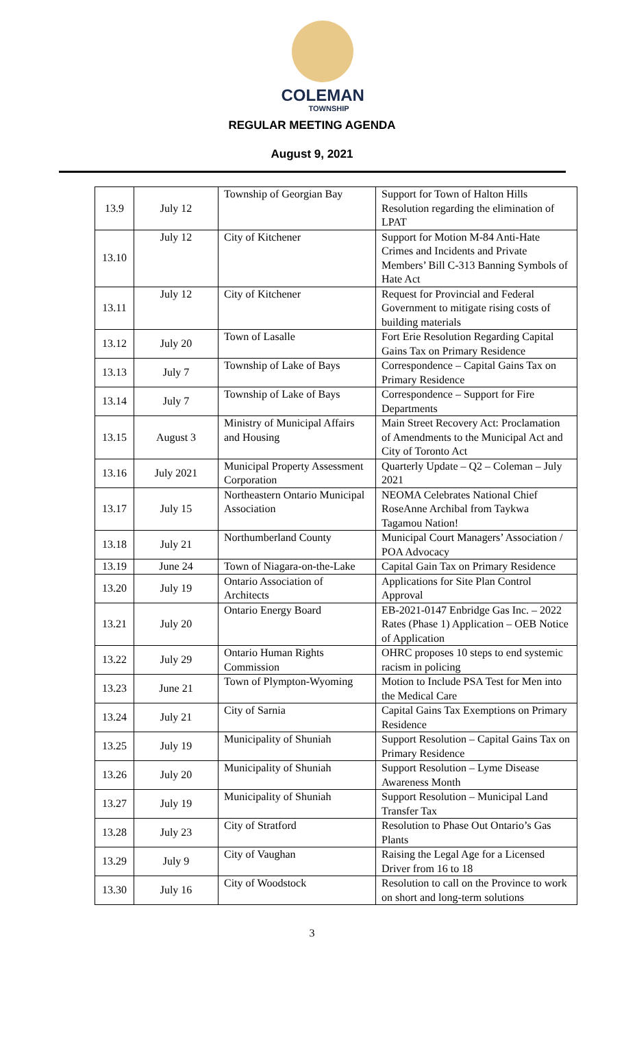COLEMAN
TOWNSHIP
REGULAR MEETING AGENDA
August 9, 2021
| 13.9 | July 12 | Township of Georgian Bay | Support for Town of Halton Hills Resolution regarding the elimination of LPAT |
| 13.10 | July 12 | City of Kitchener | Support for Motion M-84 Anti-Hate Crimes and Incidents and Private Members’ Bill C-313 Banning Symbols of Hate Act |
| 13.11 | July 12 | City of Kitchener | Request for Provincial and Federal Government to mitigate rising costs of building materials |
| 13.12 | July 20 | Town of Lasalle | Fort Erie Resolution Regarding Capital Gains Tax on Primary Residence |
| 13.13 | July 7 | Township of Lake of Bays | Correspondence – Capital Gains Tax on Primary Residence |
| 13.14 | July 7 | Township of Lake of Bays | Correspondence – Support for Fire Departments |
| 13.15 | August 3 | Ministry of Municipal Affairs and Housing | Main Street Recovery Act: Proclamation of Amendments to the Municipal Act and City of Toronto Act |
| 13.16 | July 2021 | Municipal Property Assessment Corporation | Quarterly Update – Q2 – Coleman – July 2021 |
| 13.17 | July 15 | Northeastern Ontario Municipal Association | NEOMA Celebrates National Chief RoseAnne Archibal from Taykwa Tagamou Nation! |
| 13.18 | July 21 | Northumberland County | Municipal Court Managers’ Association / POA Advocacy |
| 13.19 | June 24 | Town of Niagara-on-the-Lake | Capital Gain Tax on Primary Residence |
| 13.20 | July 19 | Ontario Association of Architects | Applications for Site Plan Control Approval |
| 13.21 | July 20 | Ontario Energy Board | EB-2021-0147 Enbridge Gas Inc. – 2022 Rates (Phase 1) Application – OEB Notice of Application |
| 13.22 | July 29 | Ontario Human Rights Commission | OHRC proposes 10 steps to end systemic racism in policing |
| 13.23 | June 21 | Town of Plympton-Wyoming | Motion to Include PSA Test for Men into the Medical Care |
| 13.24 | July 21 | City of Sarnia | Capital Gains Tax Exemptions on Primary Residence |
| 13.25 | July 19 | Municipality of Shuniah | Support Resolution – Capital Gains Tax on Primary Residence |
| 13.26 | July 20 | Municipality of Shuniah | Support Resolution – Lyme Disease Awareness Month |
| 13.27 | July 19 | Municipality of Shuniah | Support Resolution – Municipal Land Transfer Tax |
| 13.28 | July 23 | City of Stratford | Resolution to Phase Out Ontario’s Gas Plants |
| 13.29 | July 9 | City of Vaughan | Raising the Legal Age for a Licensed Driver from 16 to 18 |
| 13.30 | July 16 | City of Woodstock | Resolution to call on the Province to work on short and long-term solutions |
3